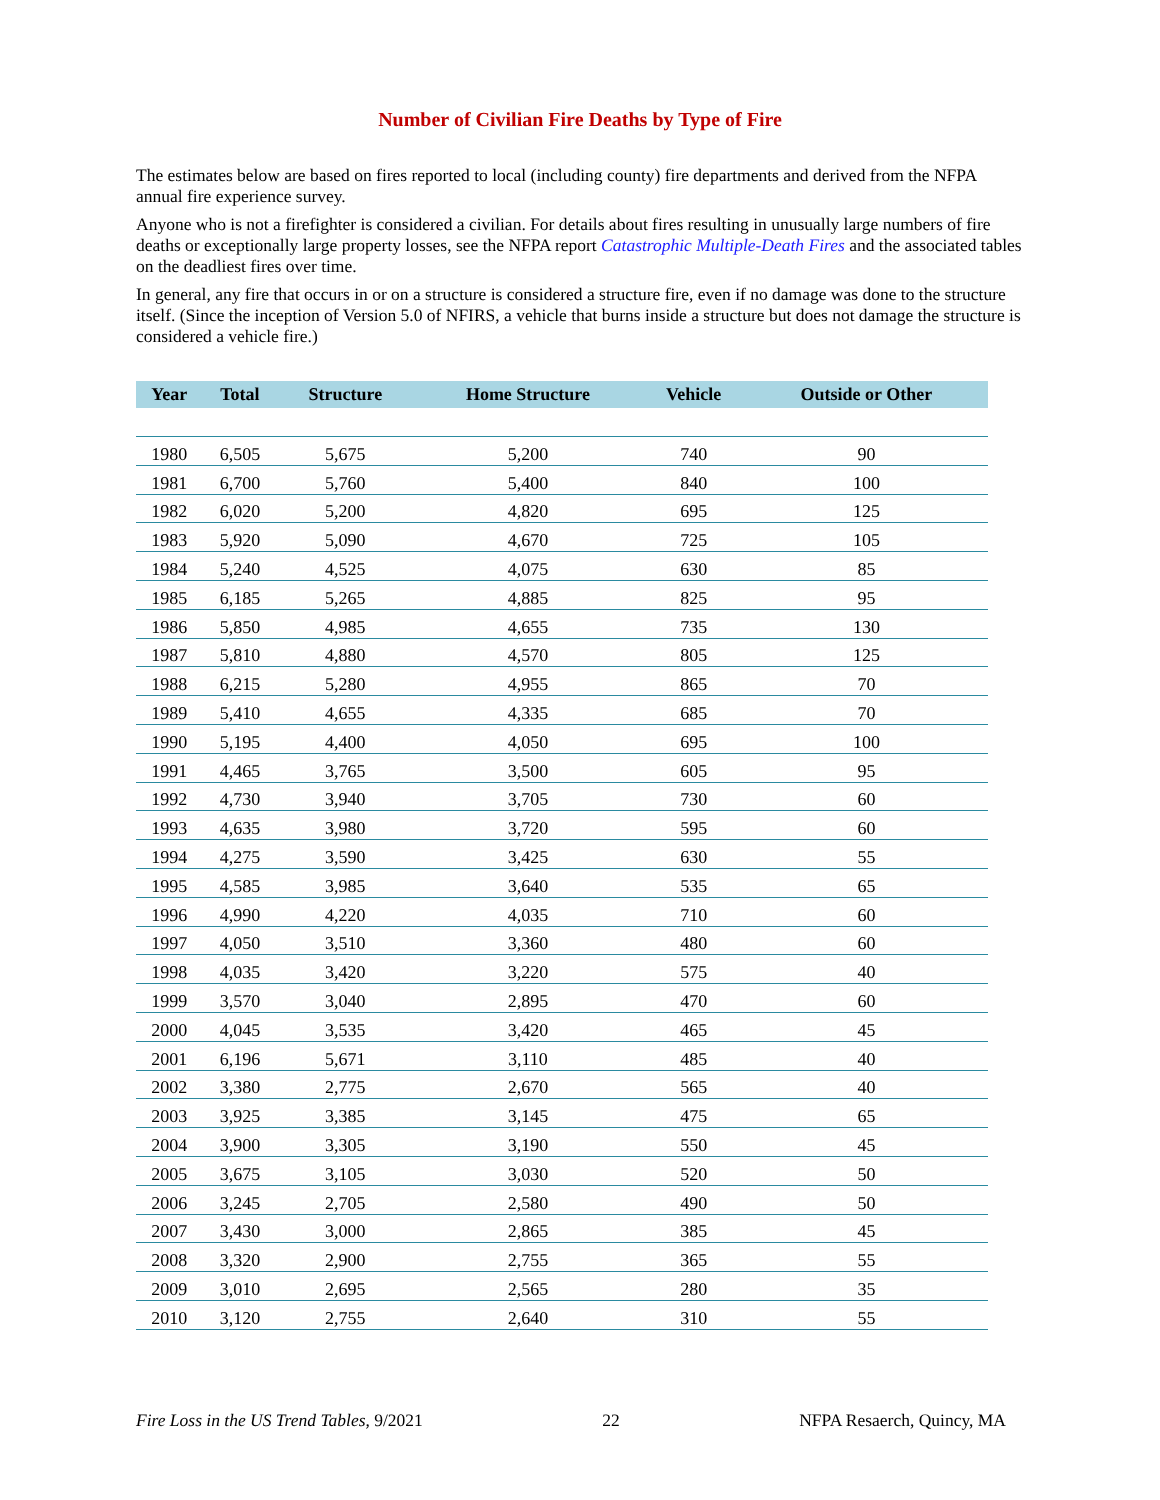Number of Civilian Fire Deaths by Type of Fire
The estimates below are based on fires reported to local (including county) fire departments and derived from the NFPA annual fire experience survey.
Anyone who is not a firefighter is considered a civilian. For details about fires resulting in unusually large numbers of fire deaths or exceptionally large property losses, see the NFPA report Catastrophic Multiple-Death Fires and the associated tables on the deadliest fires over time.
In general, any fire that occurs in or on a structure is considered a structure fire, even if no damage was done to the structure itself. (Since the inception of Version 5.0 of NFIRS, a vehicle that burns inside a structure but does not damage the structure is considered a vehicle fire.)
| Year | Total | Structure | Home Structure | Vehicle | Outside or Other |
| --- | --- | --- | --- | --- | --- |
| 1980 | 6,505 | 5,675 | 5,200 | 740 | 90 |
| 1981 | 6,700 | 5,760 | 5,400 | 840 | 100 |
| 1982 | 6,020 | 5,200 | 4,820 | 695 | 125 |
| 1983 | 5,920 | 5,090 | 4,670 | 725 | 105 |
| 1984 | 5,240 | 4,525 | 4,075 | 630 | 85 |
| 1985 | 6,185 | 5,265 | 4,885 | 825 | 95 |
| 1986 | 5,850 | 4,985 | 4,655 | 735 | 130 |
| 1987 | 5,810 | 4,880 | 4,570 | 805 | 125 |
| 1988 | 6,215 | 5,280 | 4,955 | 865 | 70 |
| 1989 | 5,410 | 4,655 | 4,335 | 685 | 70 |
| 1990 | 5,195 | 4,400 | 4,050 | 695 | 100 |
| 1991 | 4,465 | 3,765 | 3,500 | 605 | 95 |
| 1992 | 4,730 | 3,940 | 3,705 | 730 | 60 |
| 1993 | 4,635 | 3,980 | 3,720 | 595 | 60 |
| 1994 | 4,275 | 3,590 | 3,425 | 630 | 55 |
| 1995 | 4,585 | 3,985 | 3,640 | 535 | 65 |
| 1996 | 4,990 | 4,220 | 4,035 | 710 | 60 |
| 1997 | 4,050 | 3,510 | 3,360 | 480 | 60 |
| 1998 | 4,035 | 3,420 | 3,220 | 575 | 40 |
| 1999 | 3,570 | 3,040 | 2,895 | 470 | 60 |
| 2000 | 4,045 | 3,535 | 3,420 | 465 | 45 |
| 2001 | 6,196 | 5,671 | 3,110 | 485 | 40 |
| 2002 | 3,380 | 2,775 | 2,670 | 565 | 40 |
| 2003 | 3,925 | 3,385 | 3,145 | 475 | 65 |
| 2004 | 3,900 | 3,305 | 3,190 | 550 | 45 |
| 2005 | 3,675 | 3,105 | 3,030 | 520 | 50 |
| 2006 | 3,245 | 2,705 | 2,580 | 490 | 50 |
| 2007 | 3,430 | 3,000 | 2,865 | 385 | 45 |
| 2008 | 3,320 | 2,900 | 2,755 | 365 | 55 |
| 2009 | 3,010 | 2,695 | 2,565 | 280 | 35 |
| 2010 | 3,120 | 2,755 | 2,640 | 310 | 55 |
Fire Loss in the US Trend Tables, 9/2021 22 NFPA Resaerch, Quincy, MA